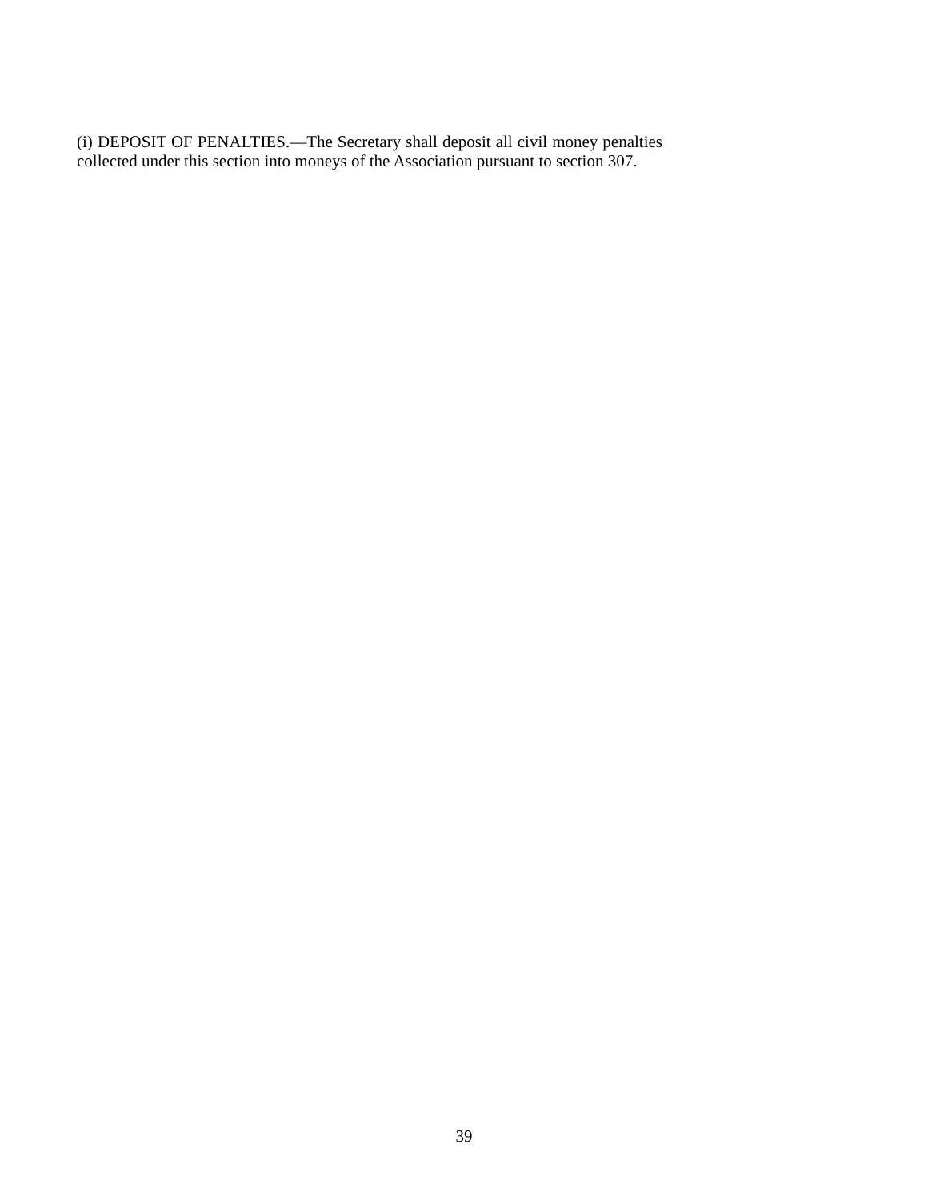(i) DEPOSIT OF PENALTIES.—The Secretary shall deposit all civil money penalties collected under this section into moneys of the Association pursuant to section 307.
39